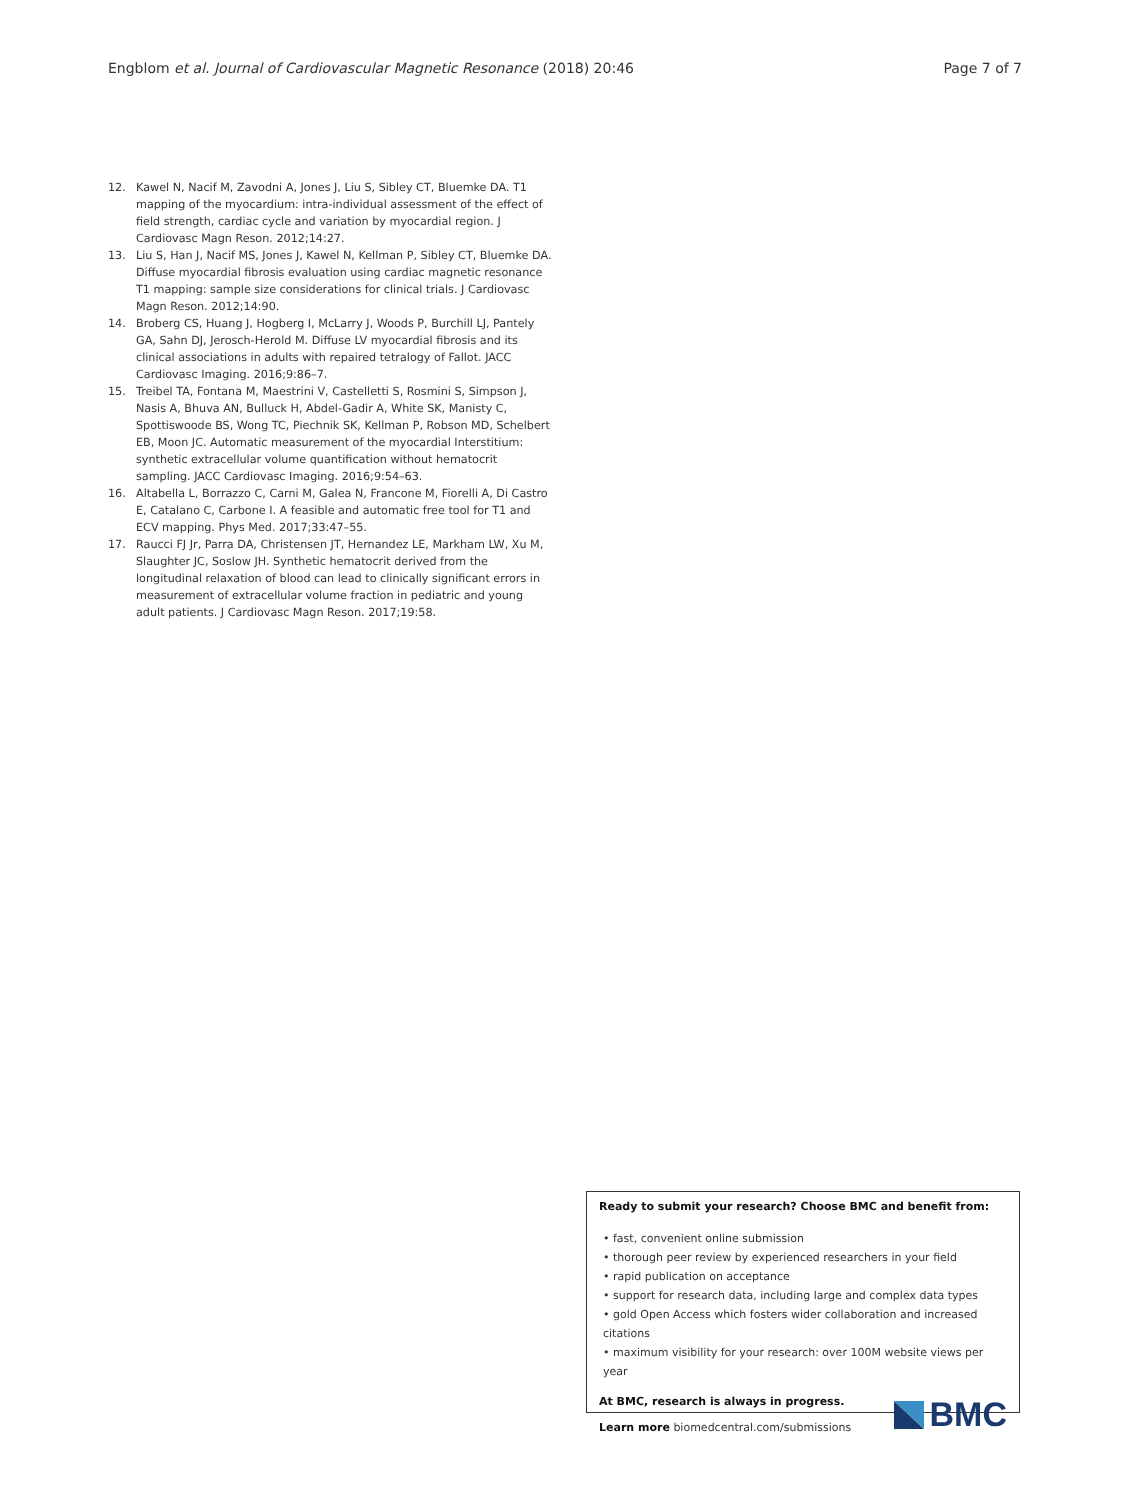Engblom et al. Journal of Cardiovascular Magnetic Resonance (2018) 20:46 Page 7 of 7
12. Kawel N, Nacif M, Zavodni A, Jones J, Liu S, Sibley CT, Bluemke DA. T1 mapping of the myocardium: intra-individual assessment of the effect of field strength, cardiac cycle and variation by myocardial region. J Cardiovasc Magn Reson. 2012;14:27.
13. Liu S, Han J, Nacif MS, Jones J, Kawel N, Kellman P, Sibley CT, Bluemke DA. Diffuse myocardial fibrosis evaluation using cardiac magnetic resonance T1 mapping: sample size considerations for clinical trials. J Cardiovasc Magn Reson. 2012;14:90.
14. Broberg CS, Huang J, Hogberg I, McLarry J, Woods P, Burchill LJ, Pantely GA, Sahn DJ, Jerosch-Herold M. Diffuse LV myocardial fibrosis and its clinical associations in adults with repaired tetralogy of Fallot. JACC Cardiovasc Imaging. 2016;9:86–7.
15. Treibel TA, Fontana M, Maestrini V, Castelletti S, Rosmini S, Simpson J, Nasis A, Bhuva AN, Bulluck H, Abdel-Gadir A, White SK, Manisty C, Spottiswoode BS, Wong TC, Piechnik SK, Kellman P, Robson MD, Schelbert EB, Moon JC. Automatic measurement of the myocardial Interstitium: synthetic extracellular volume quantification without hematocrit sampling. JACC Cardiovasc Imaging. 2016;9:54–63.
16. Altabella L, Borrazzo C, Carni M, Galea N, Francone M, Fiorelli A, Di Castro E, Catalano C, Carbone I. A feasible and automatic free tool for T1 and ECV mapping. Phys Med. 2017;33:47–55.
17. Raucci FJ Jr, Parra DA, Christensen JT, Hernandez LE, Markham LW, Xu M, Slaughter JC, Soslow JH. Synthetic hematocrit derived from the longitudinal relaxation of blood can lead to clinically significant errors in measurement of extracellular volume fraction in pediatric and young adult patients. J Cardiovasc Magn Reson. 2017;19:58.
Ready to submit your research? Choose BMC and benefit from:
• fast, convenient online submission
• thorough peer review by experienced researchers in your field
• rapid publication on acceptance
• support for research data, including large and complex data types
• gold Open Access which fosters wider collaboration and increased citations
• maximum visibility for your research: over 100M website views per year
At BMC, research is always in progress.
Learn more biomedcentral.com/submissions
BMC